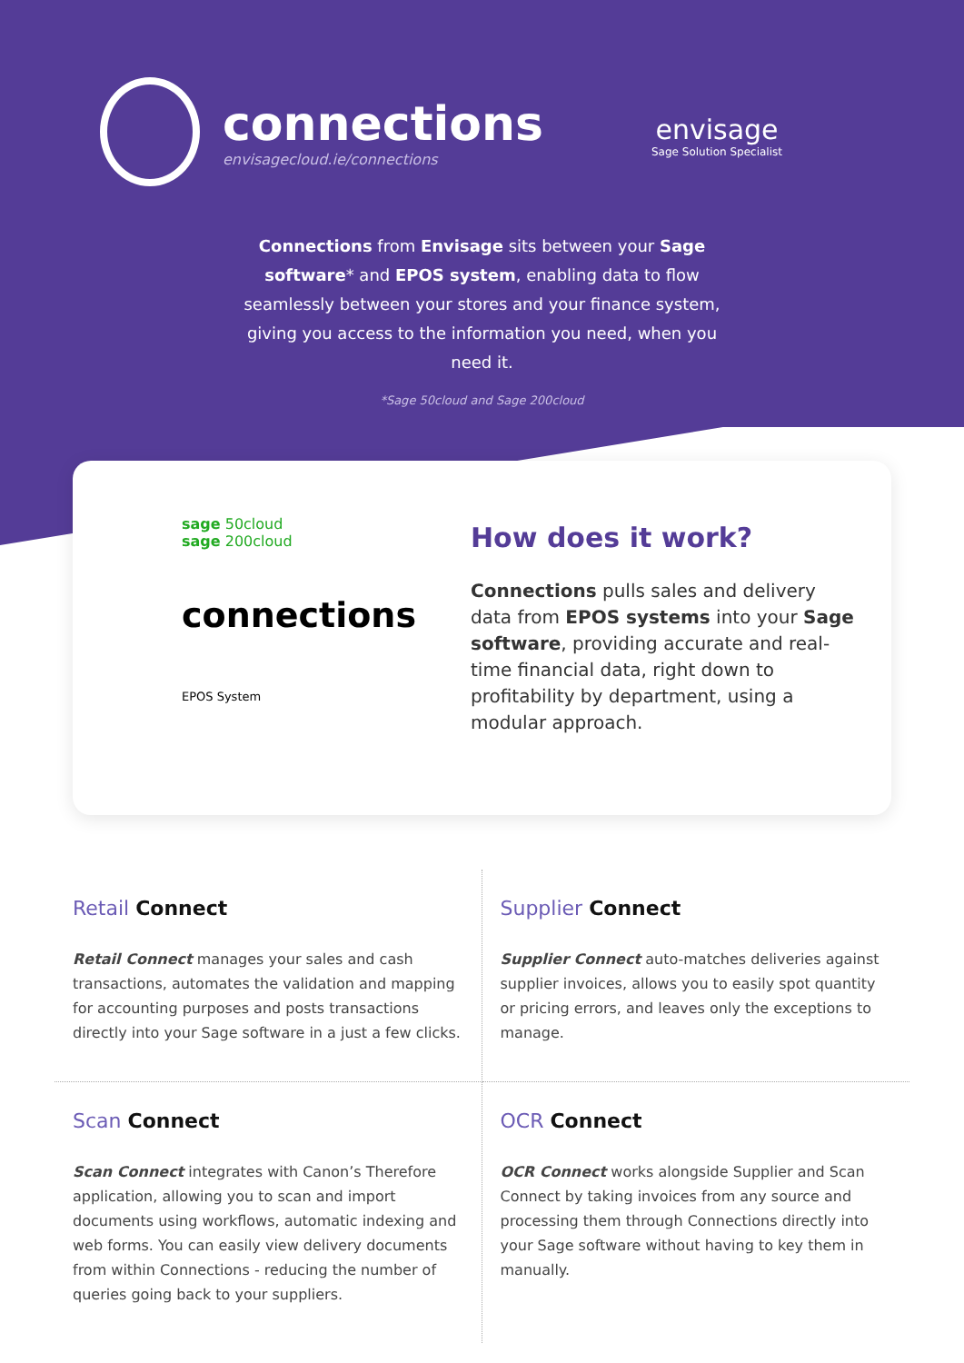connections
envisagecloud.ie/connections
envisage
Sage Solution Specialist
Connections from Envisage sits between your Sage software* and EPOS system, enabling data to flow seamlessly between your stores and your finance system, giving you access to the information you need, when you need it.
*Sage 50cloud and Sage 200cloud
sage 50cloud
sage 200cloud
connections
EPOS System
How does it work?
Connections pulls sales and delivery data from EPOS systems into your Sage software, providing accurate and real-time financial data, right down to profitability by department, using a modular approach.
Retail Connect
Retail Connect manages your sales and cash transactions, automates the validation and mapping for accounting purposes and posts transactions directly into your Sage software in a just a few clicks.
Supplier Connect
Supplier Connect auto-matches deliveries against supplier invoices, allows you to easily spot quantity or pricing errors, and leaves only the exceptions to manage.
Scan Connect
Scan Connect integrates with Canon’s Therefore application, allowing you to scan and import documents using workflows, automatic indexing and web forms. You can easily view delivery documents from within Connections - reducing the number of queries going back to your suppliers.
OCR Connect
OCR Connect works alongside Supplier and Scan Connect by taking invoices from any source and processing them through Connections directly into your Sage software without having to key them in manually.